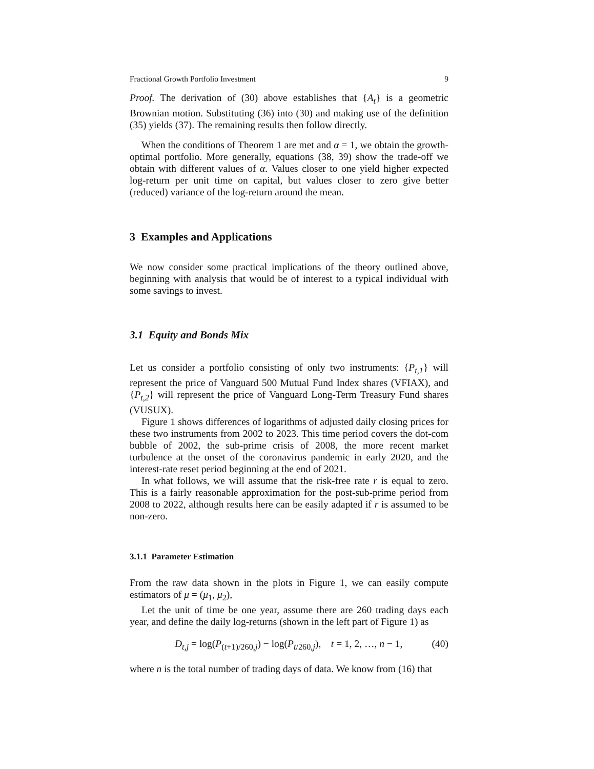Fractional Growth Portfolio Investment 9
Proof. The derivation of (30) above establishes that {A<sub>t</sub>} is a geometric Brownian motion. Substituting (36) into (30) and making use of the definition (35) yields (37). The remaining results then follow directly.
When the conditions of Theorem 1 are met and α = 1, we obtain the growth-optimal portfolio. More generally, equations (38, 39) show the trade-off we obtain with different values of α. Values closer to one yield higher expected log-return per unit time on capital, but values closer to zero give better (reduced) variance of the log-return around the mean.
3 Examples and Applications
We now consider some practical implications of the theory outlined above, beginning with analysis that would be of interest to a typical individual with some savings to invest.
3.1 Equity and Bonds Mix
Let us consider a portfolio consisting of only two instruments: {P<sub>t,1</sub>} will represent the price of Vanguard 500 Mutual Fund Index shares (VFIAX), and {P<sub>t,2</sub>} will represent the price of Vanguard Long-Term Treasury Fund shares (VUSUX).
Figure 1 shows differences of logarithms of adjusted daily closing prices for these two instruments from 2002 to 2023. This time period covers the dot-com bubble of 2002, the sub-prime crisis of 2008, the more recent market turbulence at the onset of the coronavirus pandemic in early 2020, and the interest-rate reset period beginning at the end of 2021.
In what follows, we will assume that the risk-free rate r is equal to zero. This is a fairly reasonable approximation for the post-sub-prime period from 2008 to 2022, although results here can be easily adapted if r is assumed to be non-zero.
3.1.1 Parameter Estimation
From the raw data shown in the plots in Figure 1, we can easily compute estimators of μ = (μ<sub>1</sub>, μ<sub>2</sub>),
Let the unit of time be one year, assume there are 260 trading days each year, and define the daily log-returns (shown in the left part of Figure 1) as
D<sub>t,j</sub> = log(P<sub>(t+1)/260,j</sub>) − log(P<sub>t/260,j</sub>), t = 1, 2, …, n − 1, (40)
where n is the total number of trading days of data. We know from (16) that